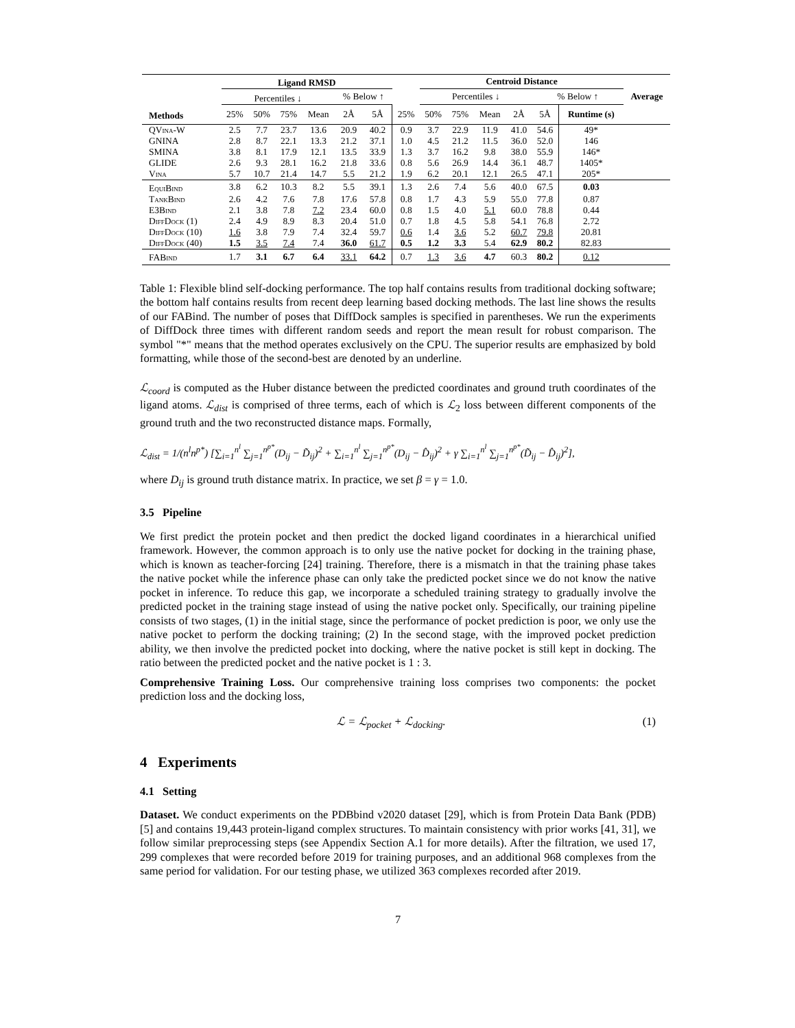| | Ligand RMSD | | | | | | | Centroid Distance | | | | | | |
| | Percentiles ↓ | | | | % Below ↑ | | | Percentiles ↓ | | | | % Below ↑ | | Average |
| Methods | 25% | 50% | 75% | Mean | 2Å | 5Å | 25% | 50% | 75% | Mean | 2Å | 5Å | Runtime (s) | |
| QVina-W | 2.5 | 7.7 | 23.7 | 13.6 | 20.9 | 40.2 | 0.9 | 3.7 | 22.9 | 11.9 | 41.0 | 54.6 | 49* | |
| GNINA | 2.8 | 8.7 | 22.1 | 13.3 | 21.2 | 37.1 | 1.0 | 4.5 | 21.2 | 11.5 | 36.0 | 52.0 | 146 | |
| SMINA | 3.8 | 8.1 | 17.9 | 12.1 | 13.5 | 33.9 | 1.3 | 3.7 | 16.2 | 9.8 | 38.0 | 55.9 | 146* | |
| GLIDE | 2.6 | 9.3 | 28.1 | 16.2 | 21.8 | 33.6 | 0.8 | 5.6 | 26.9 | 14.4 | 36.1 | 48.7 | 1405* | |
| Vina | 5.7 | 10.7 | 21.4 | 14.7 | 5.5 | 21.2 | 1.9 | 6.2 | 20.1 | 12.1 | 26.5 | 47.1 | 205* | |
| EquiBind | 3.8 | 6.2 | 10.3 | 8.2 | 5.5 | 39.1 | 1.3 | 2.6 | 7.4 | 5.6 | 40.0 | 67.5 | 0.03 | |
| TankBind | 2.6 | 4.2 | 7.6 | 7.8 | 17.6 | 57.8 | 0.8 | 1.7 | 4.3 | 5.9 | 55.0 | 77.8 | 0.87 | |
| E3Bind | 2.1 | 3.8 | 7.8 | 7.2 | 23.4 | 60.0 | 0.8 | 1.5 | 4.0 | 5.1 | 60.0 | 78.8 | 0.44 | |
| DiffDock (1) | 2.4 | 4.9 | 8.9 | 8.3 | 20.4 | 51.0 | 0.7 | 1.8 | 4.5 | 5.8 | 54.1 | 76.8 | 2.72 | |
| DiffDock (10) | 1.6 | 3.8 | 7.9 | 7.4 | 32.4 | 59.7 | 0.6 | 1.4 | 3.6 | 5.2 | 60.7 | 79.8 | 20.81 | |
| DiffDock (40) | 1.5 | 3.5 | 7.4 | 7.4 | 36.0 | 61.7 | 0.5 | 1.2 | 3.3 | 5.4 | 62.9 | 80.2 | 82.83 | |
| FABind | 1.7 | 3.1 | 6.7 | 6.4 | 33.1 | 64.2 | 0.7 | 1.3 | 3.6 | 4.7 | 60.3 | 80.2 | 0.12 | |
Table 1: Flexible blind self-docking performance. The top half contains results from traditional docking software; the bottom half contains results from recent deep learning based docking methods. The last line shows the results of our FABind. The number of poses that DiffDock samples is specified in parentheses. We run the experiments of DiffDock three times with different random seeds and report the mean result for robust comparison. The symbol "*" means that the method operates exclusively on the CPU. The superior results are emphasized by bold formatting, while those of the second-best are denoted by an underline.
ℒ<sub>coord</sub> is computed as the Huber distance between the predicted coordinates and ground truth coordinates of the ligand atoms. ℒ<sub>dist</sub> is comprised of three terms, each of which is ℒ<sub>2</sub> loss between different components of the ground truth and the two reconstructed distance maps. Formally,
ℒ<sub>dist</sub> = 1/(n<sup>l</sup>n<sup>p*</sup>) [∑<sub>i=1</sub><sup>n<sup>l</sup></sup> ∑<sub>j=1</sub><sup>n<sup>p*</sup></sup>(D<sub>ij</sub> − D̃<sub>ij</sub>)<sup>2</sup> + ∑<sub>i=1</sub><sup>n<sup>l</sup></sup> ∑<sub>j=1</sub><sup>n<sup>p*</sup></sup>(D<sub>ij</sub> − D̂<sub>ij</sub>)<sup>2</sup> + γ ∑<sub>i=1</sub><sup>n<sup>l</sup></sup> ∑<sub>j=1</sub><sup>n<sup>p*</sup></sup>(D̃<sub>ij</sub> − D̂<sub>ij</sub>)<sup>2</sup>],
where D<sub>ij</sub> is ground truth distance matrix. In practice, we set β = γ = 1.0.
3.5 Pipeline
We first predict the protein pocket and then predict the docked ligand coordinates in a hierarchical unified framework. However, the common approach is to only use the native pocket for docking in the training phase, which is known as teacher-forcing [24] training. Therefore, there is a mismatch in that the training phase takes the native pocket while the inference phase can only take the predicted pocket since we do not know the native pocket in inference. To reduce this gap, we incorporate a scheduled training strategy to gradually involve the predicted pocket in the training stage instead of using the native pocket only. Specifically, our training pipeline consists of two stages, (1) in the initial stage, since the performance of pocket prediction is poor, we only use the native pocket to perform the docking training; (2) In the second stage, with the improved pocket prediction ability, we then involve the predicted pocket into docking, where the native pocket is still kept in docking. The ratio between the predicted pocket and the native pocket is 1 : 3.
Comprehensive Training Loss. Our comprehensive training loss comprises two components: the pocket prediction loss and the docking loss,
ℒ = ℒ<sub>pocket</sub> + ℒ<sub>docking</sub>. (1)
4 Experiments
4.1 Setting
Dataset. We conduct experiments on the PDBbind v2020 dataset [29], which is from Protein Data Bank (PDB) [5] and contains 19,443 protein-ligand complex structures. To maintain consistency with prior works [41, 31], we follow similar preprocessing steps (see Appendix Section A.1 for more details). After the filtration, we used 17, 299 complexes that were recorded before 2019 for training purposes, and an additional 968 complexes from the same period for validation. For our testing phase, we utilized 363 complexes recorded after 2019.
7